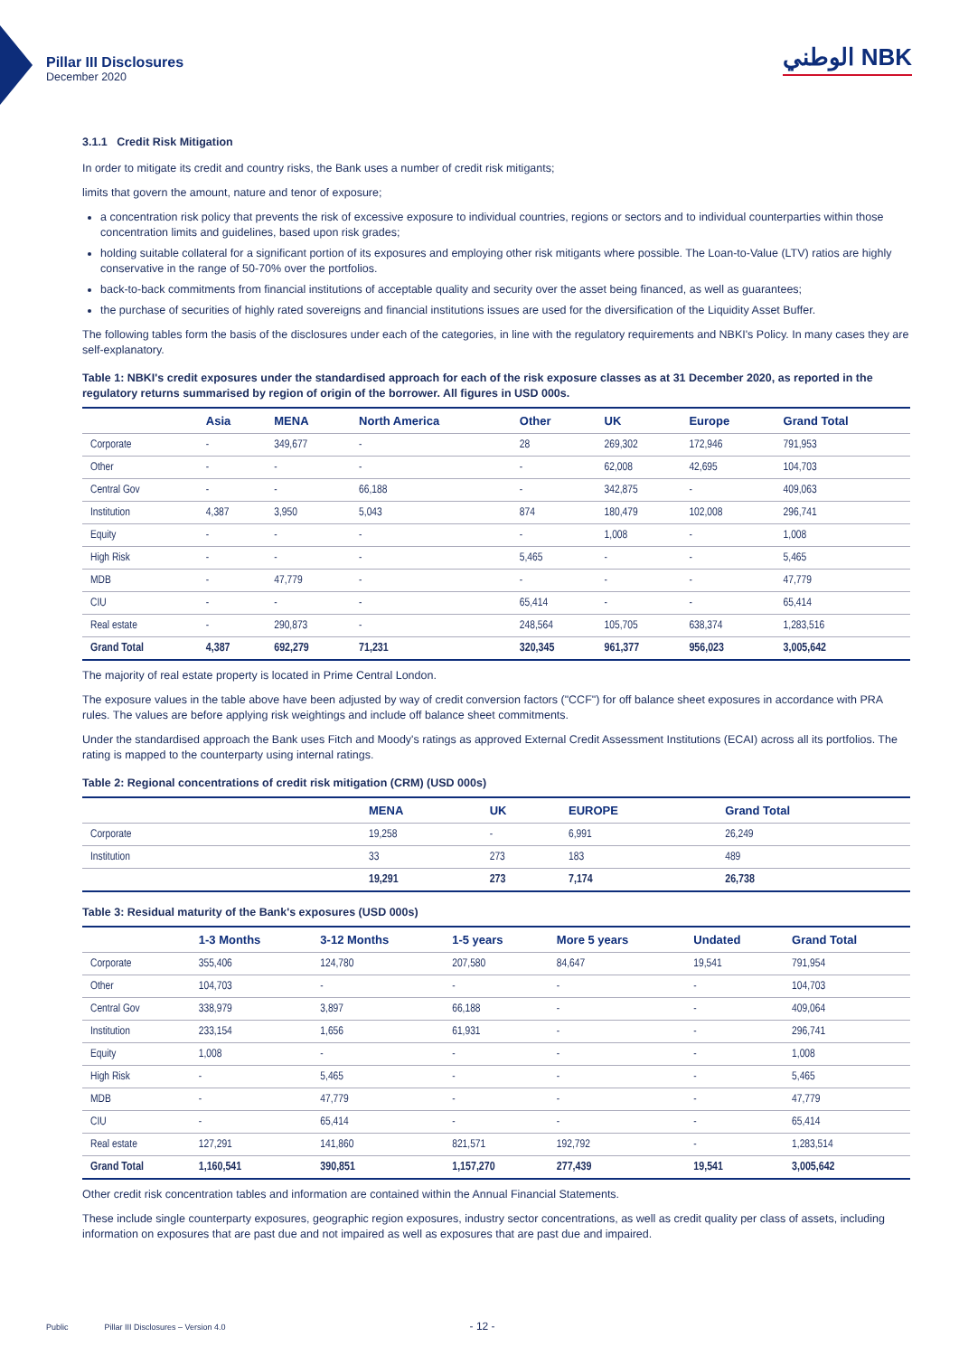Pillar III Disclosures
December 2020
الوطني NBK
3.1.1 Credit Risk Mitigation
In order to mitigate its credit and country risks, the Bank uses a number of credit risk mitigants;
limits that govern the amount, nature and tenor of exposure;
a concentration risk policy that prevents the risk of excessive exposure to individual countries, regions or sectors and to individual counterparties within those concentration limits and guidelines, based upon risk grades;
holding suitable collateral for a significant portion of its exposures and employing other risk mitigants where possible. The Loan-to-Value (LTV) ratios are highly conservative in the range of 50-70% over the portfolios.
back-to-back commitments from financial institutions of acceptable quality and security over the asset being financed, as well as guarantees;
the purchase of securities of highly rated sovereigns and financial institutions issues are used for the diversification of the Liquidity Asset Buffer.
The following tables form the basis of the disclosures under each of the categories, in line with the regulatory requirements and NBKI's Policy. In many cases they are self-explanatory.
Table 1: NBKI's credit exposures under the standardised approach for each of the risk exposure classes as at 31 December 2020, as reported in the regulatory returns summarised by region of origin of the borrower. All figures in USD 000s.
| | Asia | MENA | North America | Other | UK | Europe | Grand Total |
| --- | --- | --- | --- | --- | --- | --- | --- |
| Corporate | - | 349,677 | - | 28 | 269,302 | 172,946 | 791,953 |
| Other | - | - | - | - | 62,008 | 42,695 | 104,703 |
| Central Gov | - | - | 66,188 | - | 342,875 | - | 409,063 |
| Institution | 4,387 | 3,950 | 5,043 | 874 | 180,479 | 102,008 | 296,741 |
| Equity | - | - | - | - | 1,008 | - | 1,008 |
| High Risk | - | - | - | 5,465 | - | - | 5,465 |
| MDB | - | 47,779 | - | - | - | - | 47,779 |
| CIU | - | - | - | 65,414 | - | - | 65,414 |
| Real estate | - | 290,873 | - | 248,564 | 105,705 | 638,374 | 1,283,516 |
| Grand Total | 4,387 | 692,279 | 71,231 | 320,345 | 961,377 | 956,023 | 3,005,642 |
The majority of real estate property is located in Prime Central London.
The exposure values in the table above have been adjusted by way of credit conversion factors ("CCF") for off balance sheet exposures in accordance with PRA rules. The values are before applying risk weightings and include off balance sheet commitments.
Under the standardised approach the Bank uses Fitch and Moody's ratings as approved External Credit Assessment Institutions (ECAI) across all its portfolios. The rating is mapped to the counterparty using internal ratings.
Table 2: Regional concentrations of credit risk mitigation (CRM) (USD 000s)
| | MENA | UK | EUROPE | Grand Total |
| --- | --- | --- | --- | --- |
| Corporate | 19,258 | - | 6,991 | 26,249 |
| Institution | 33 | 273 | 183 | 489 |
| | 19,291 | 273 | 7,174 | 26,738 |
Table 3: Residual maturity of the Bank's exposures (USD 000s)
| | 1-3 Months | 3-12 Months | 1-5 years | More 5 years | Undated | Grand Total |
| --- | --- | --- | --- | --- | --- | --- |
| Corporate | 355,406 | 124,780 | 207,580 | 84,647 | 19,541 | 791,954 |
| Other | 104,703 | - | - | - | - | 104,703 |
| Central Gov | 338,979 | 3,897 | 66,188 | - | - | 409,064 |
| Institution | 233,154 | 1,656 | 61,931 | - | - | 296,741 |
| Equity | 1,008 | - | - | - | - | 1,008 |
| High Risk | - | 5,465 | - | - | - | 5,465 |
| MDB | - | 47,779 | - | - | - | 47,779 |
| CIU | - | 65,414 | - | - | - | 65,414 |
| Real estate | 127,291 | 141,860 | 821,571 | 192,792 | - | 1,283,514 |
| Grand Total | 1,160,541 | 390,851 | 1,157,270 | 277,439 | 19,541 | 3,005,642 |
Other credit risk concentration tables and information are contained within the Annual Financial Statements.
These include single counterparty exposures, geographic region exposures, industry sector concentrations, as well as credit quality per class of assets, including information on exposures that are past due and not impaired as well as exposures that are past due and impaired.
Public Pillar III Disclosures – Version 4.0 - 12 -